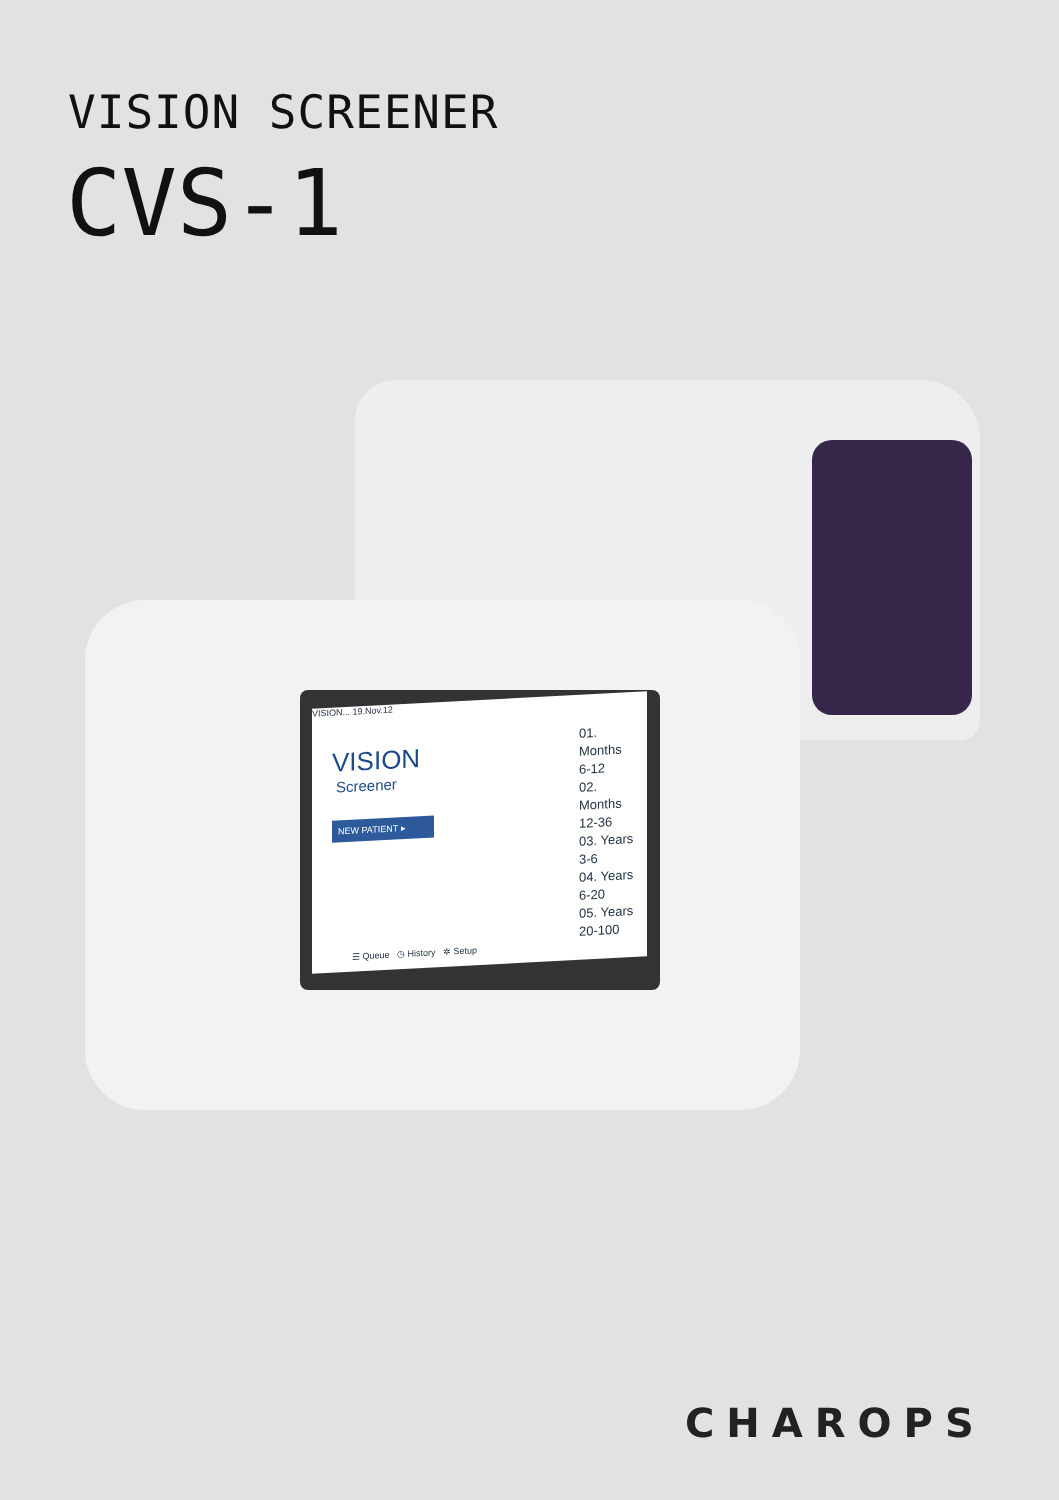VISION SCREENER
CVS-1
VISION... 19.Nov.12
VISION
Screener
NEW PATIENT ▸
☰ Queue ◷ History ✲ Setup
01. Months
6-12
02. Months
12-36
03. Years
3-6
04. Years
6-20
05. Years
20-100
CHAROPS